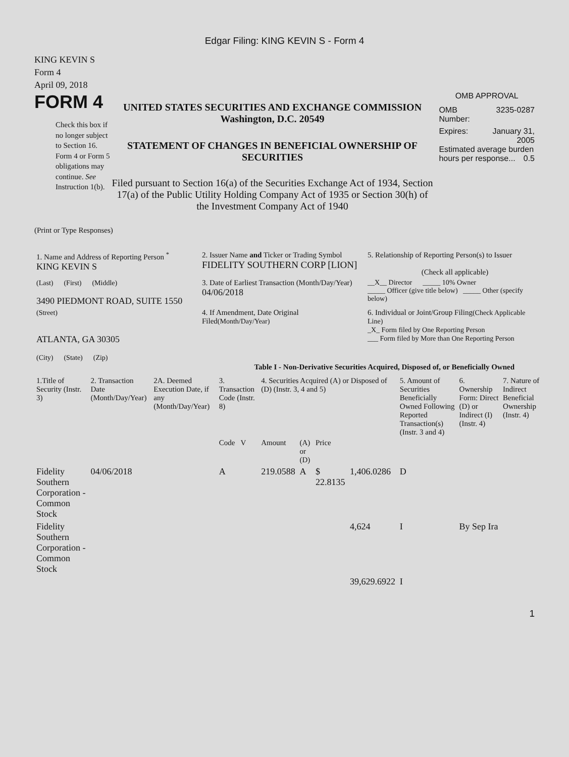Edgar Filing: KING KEVIN S - Form 4
KING KEVIN S
Form 4
April 09, 2018
FORM 4
Check this box if no longer subject to Section 16. Form 4 or Form 5 obligations may continue. See Instruction 1(b).
UNITED STATES SECURITIES AND EXCHANGE COMMISSION
Washington, D.C. 20549
STATEMENT OF CHANGES IN BENEFICIAL OWNERSHIP OF SECURITIES
Filed pursuant to Section 16(a) of the Securities Exchange Act of 1934, Section 17(a) of the Public Utility Holding Company Act of 1935 or Section 30(h) of the Investment Company Act of 1940
OMB APPROVAL
OMB
Number: 3235-0287
Expires: January 31,
2005
Estimated average burden hours per response... 0.5
(Print or Type Responses)
| 1. Name and Address of Reporting Person <sup>*</sup> KING KEVIN S | 2. Issuer Name and Ticker or Trading Symbol FIDELITY SOUTHERN CORP [LION] | 5. Relationship of Reporting Person(s) to Issuer (Check all applicable) |
| (Last) (First) (Middle) 3490 PIEDMONT ROAD, SUITE 1550 | 3. Date of Earliest Transaction (Month/Day/Year) 04/06/2018 | __X__ Director _____ 10% Owner _____ Officer (give title below) _____ Other (specify below) |
| (Street) ATLANTA, GA 30305 (City) (State) (Zip) | 4. If Amendment, Date Original Filed (Month/Day/Year) | 6. Individual or Joint/Group Filing (Check Applicable Line) _X_ Form filed by One Reporting Person ___ Form filed by More than One Reporting Person |
Table I - Non-Derivative Securities Acquired, Disposed of, or Beneficially Owned
| 1.Title of Security (Instr. 3) | 2. Transaction Date (Month/Day/Year) | 2A. Deemed Execution Date, if any (Month/Day/Year) | 3. Transaction Code (Instr. 8) | 4. Securities Acquired (A) or Disposed of (D) (Instr. 3, 4 and 5) | | | | 5. Amount of Securities Beneficially Owned Following Reported Transaction(s) (Instr. 3 and 4) | 6. Ownership Form: Direct (D) or Indirect (I) (Instr. 4) | 7. Nature of Indirect Beneficial Ownership (Instr. 4) |
| --- | --- | --- | --- | --- | --- | --- | --- | --- | --- | --- |
| | | | Code V | Amount | (A) or (D) | Price | | | | |
| Fidelity Southern Corporation - Common Stock | 04/06/2018 | | A | 219.0588 | A | $ 22.8135 | 1,406.0286 | D | | |
| Fidelity Southern Corporation - Common Stock | | | | | | | 4,624 | I | By Sep Ira | |
| | | | | | | | 39,629.6922 | I | | |
1